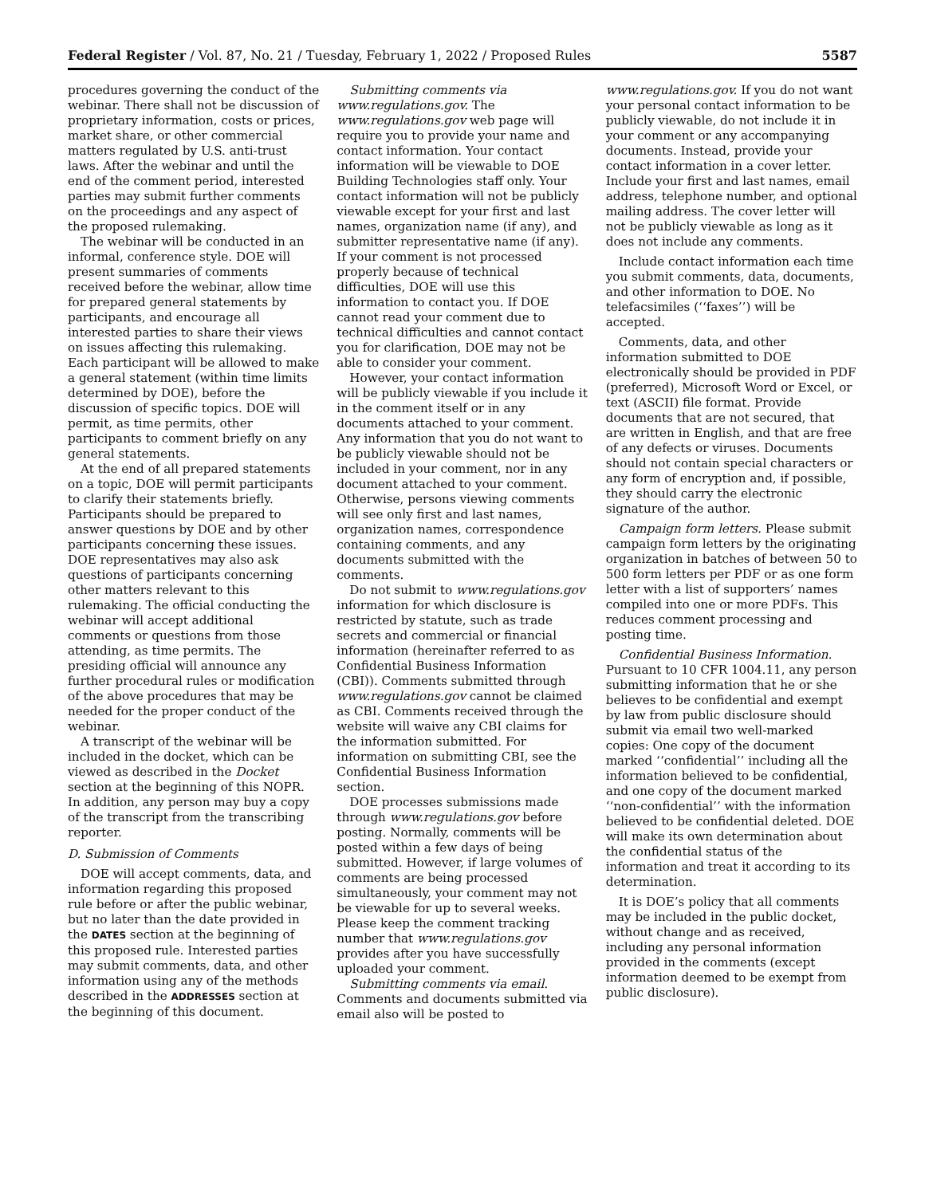Federal Register / Vol. 87, No. 21 / Tuesday, February 1, 2022 / Proposed Rules 5587
procedures governing the conduct of the webinar. There shall not be discussion of proprietary information, costs or prices, market share, or other commercial matters regulated by U.S. anti-trust laws. After the webinar and until the end of the comment period, interested parties may submit further comments on the proceedings and any aspect of the proposed rulemaking.
The webinar will be conducted in an informal, conference style. DOE will present summaries of comments received before the webinar, allow time for prepared general statements by participants, and encourage all interested parties to share their views on issues affecting this rulemaking. Each participant will be allowed to make a general statement (within time limits determined by DOE), before the discussion of specific topics. DOE will permit, as time permits, other participants to comment briefly on any general statements.
At the end of all prepared statements on a topic, DOE will permit participants to clarify their statements briefly. Participants should be prepared to answer questions by DOE and by other participants concerning these issues. DOE representatives may also ask questions of participants concerning other matters relevant to this rulemaking. The official conducting the webinar will accept additional comments or questions from those attending, as time permits. The presiding official will announce any further procedural rules or modification of the above procedures that may be needed for the proper conduct of the webinar.
A transcript of the webinar will be included in the docket, which can be viewed as described in the Docket section at the beginning of this NOPR. In addition, any person may buy a copy of the transcript from the transcribing reporter.
D. Submission of Comments
DOE will accept comments, data, and information regarding this proposed rule before or after the public webinar, but no later than the date provided in the DATES section at the beginning of this proposed rule. Interested parties may submit comments, data, and other information using any of the methods described in the ADDRESSES section at the beginning of this document.
Submitting comments via www.regulations.gov. The www.regulations.gov web page will require you to provide your name and contact information. Your contact information will be viewable to DOE Building Technologies staff only. Your contact information will not be publicly viewable except for your first and last names, organization name (if any), and submitter representative name (if any). If your comment is not processed properly because of technical difficulties, DOE will use this information to contact you. If DOE cannot read your comment due to technical difficulties and cannot contact you for clarification, DOE may not be able to consider your comment.
However, your contact information will be publicly viewable if you include it in the comment itself or in any documents attached to your comment. Any information that you do not want to be publicly viewable should not be included in your comment, nor in any document attached to your comment. Otherwise, persons viewing comments will see only first and last names, organization names, correspondence containing comments, and any documents submitted with the comments.
Do not submit to www.regulations.gov information for which disclosure is restricted by statute, such as trade secrets and commercial or financial information (hereinafter referred to as Confidential Business Information (CBI)). Comments submitted through www.regulations.gov cannot be claimed as CBI. Comments received through the website will waive any CBI claims for the information submitted. For information on submitting CBI, see the Confidential Business Information section.
DOE processes submissions made through www.regulations.gov before posting. Normally, comments will be posted within a few days of being submitted. However, if large volumes of comments are being processed simultaneously, your comment may not be viewable for up to several weeks. Please keep the comment tracking number that www.regulations.gov provides after you have successfully uploaded your comment.
Submitting comments via email. Comments and documents submitted via email also will be posted to
www.regulations.gov. If you do not want your personal contact information to be publicly viewable, do not include it in your comment or any accompanying documents. Instead, provide your contact information in a cover letter. Include your first and last names, email address, telephone number, and optional mailing address. The cover letter will not be publicly viewable as long as it does not include any comments.
Include contact information each time you submit comments, data, documents, and other information to DOE. No telefacsimiles (‘‘faxes’’) will be accepted.
Comments, data, and other information submitted to DOE electronically should be provided in PDF (preferred), Microsoft Word or Excel, or text (ASCII) file format. Provide documents that are not secured, that are written in English, and that are free of any defects or viruses. Documents should not contain special characters or any form of encryption and, if possible, they should carry the electronic signature of the author.
Campaign form letters. Please submit campaign form letters by the originating organization in batches of between 50 to 500 form letters per PDF or as one form letter with a list of supporters’ names compiled into one or more PDFs. This reduces comment processing and posting time.
Confidential Business Information. Pursuant to 10 CFR 1004.11, any person submitting information that he or she believes to be confidential and exempt by law from public disclosure should submit via email two well-marked copies: One copy of the document marked ‘‘confidential’’ including all the information believed to be confidential, and one copy of the document marked ‘‘non-confidential’’ with the information believed to be confidential deleted. DOE will make its own determination about the confidential status of the information and treat it according to its determination.
It is DOE’s policy that all comments may be included in the public docket, without change and as received, including any personal information provided in the comments (except information deemed to be exempt from public disclosure).